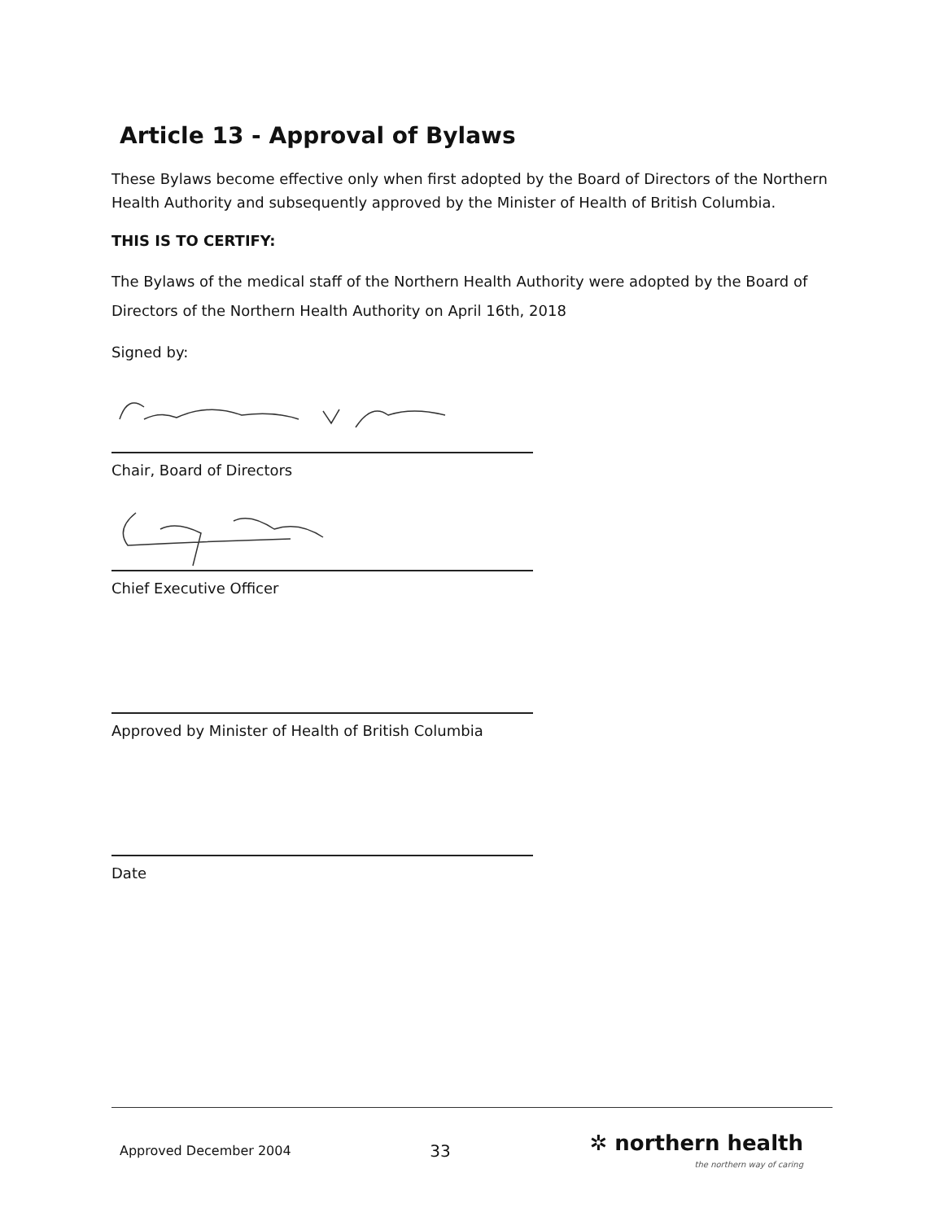Article 13 - Approval of Bylaws
These Bylaws become effective only when first adopted by the Board of Directors of the Northern Health Authority and subsequently approved by the Minister of Health of British Columbia.
THIS IS TO CERTIFY:
The Bylaws of the medical staff of the Northern Health Authority were adopted by the Board of Directors of the Northern Health Authority on April 16th, 2018
Signed by:
Chair, Board of Directors
Chief Executive Officer
Approved by Minister of Health of British Columbia
Date
Approved December 2004 33 ✲ northern health
the northern way of caring